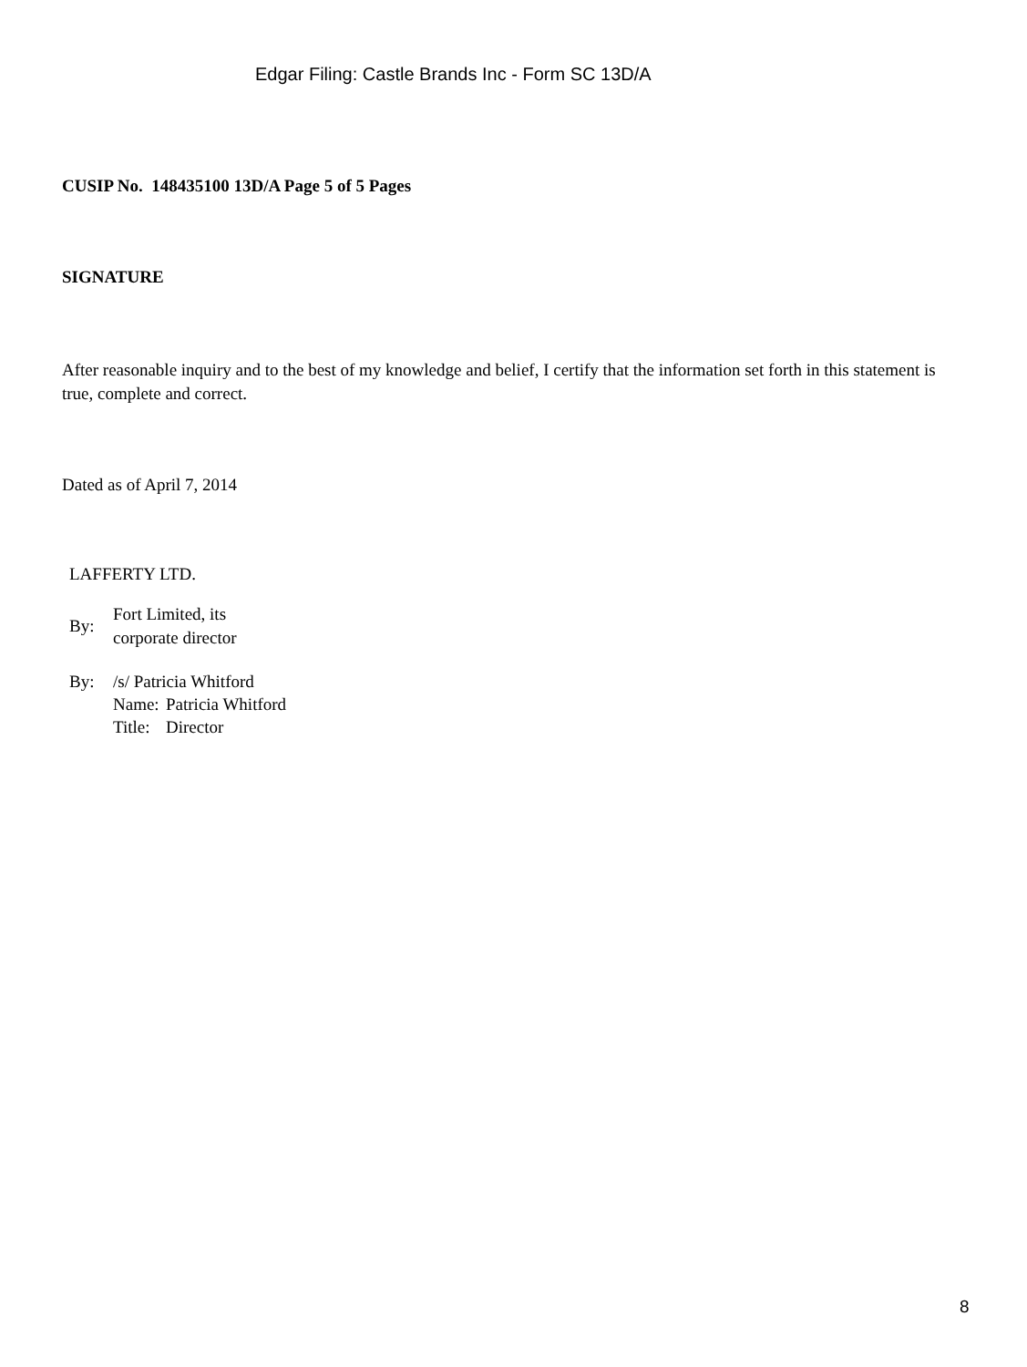Edgar Filing: Castle Brands Inc - Form SC 13D/A
CUSIP No. 148435100 13D/A Page 5 of 5 Pages
SIGNATURE
After reasonable inquiry and to the best of my knowledge and belief, I certify that the information set forth in this statement is true, complete and correct.
Dated as of April 7, 2014
LAFFERTY LTD.
| By: | Fort Limited, its corporate director |
| By: | /s/ Patricia Whitford | |
| | Name: | Patricia Whitford |
| | Title: | Director |
8